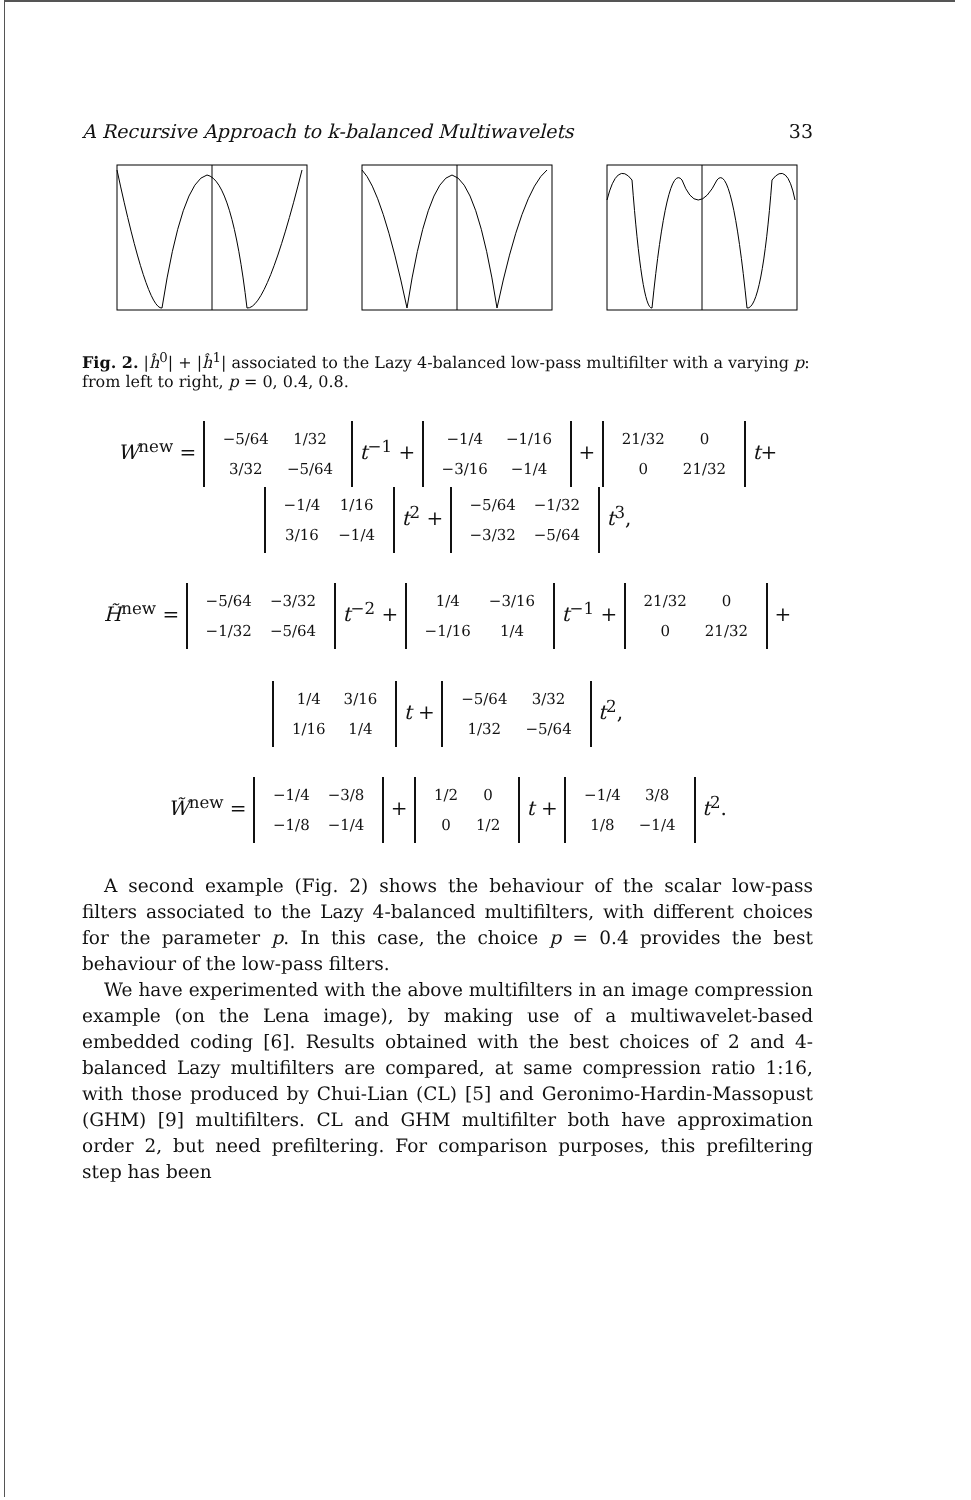A Recursive Approach to k-balanced Multiwavelets 33
Fig. 2. |ĥ<sup>0</sup>| + |ĥ<sup>1</sup>| associated to the Lazy 4-balanced low-pass multifilter with a varying p: from left to right, p = 0, 0.4, 0.8.
W<sup>new</sup> =
| −5/64 | 1/32 |
| 3/32 | −5/64 |
t<sup>−1</sup> +
| −1/4 | −1/16 |
| −3/16 | −1/4 |
+
| 21/32 | 0 |
| 0 | 21/32 |
t+
| −1/4 | 1/16 |
| 3/16 | −1/4 |
t<sup>2</sup> +
| −5/64 | −1/32 |
| −3/32 | −5/64 |
t<sup>3</sup>,
H̃<sup>new</sup> =
| −5/64 | −3/32 |
| −1/32 | −5/64 |
t<sup>−2</sup> +
| 1/4 | −3/16 |
| −1/16 | 1/4 |
t<sup>−1</sup> +
| 21/32 | 0 |
| 0 | 21/32 |
+
| 1/4 | 3/16 |
| 1/16 | 1/4 |
t +
| −5/64 | 3/32 |
| 1/32 | −5/64 |
t<sup>2</sup>,
W̃<sup>new</sup> =
| −1/4 | −3/8 |
| −1/8 | −1/4 |
+
| 1/2 | 0 |
| 0 | 1/2 |
t +
| −1/4 | 3/8 |
| 1/8 | −1/4 |
t<sup>2</sup>.
A second example (Fig. 2) shows the behaviour of the scalar low-pass filters associated to the Lazy 4-balanced multifilters, with different choices for the parameter p. In this case, the choice p = 0.4 provides the best behaviour of the low-pass filters.
We have experimented with the above multifilters in an image compression example (on the Lena image), by making use of a multiwavelet-based embedded coding [6]. Results obtained with the best choices of 2 and 4-balanced Lazy multifilters are compared, at same compression ratio 1:16, with those produced by Chui-Lian (CL) [5] and Geronimo-Hardin-Massopust (GHM) [9] multifilters. CL and GHM multifilter both have approximation order 2, but need prefiltering. For comparison purposes, this prefiltering step has been